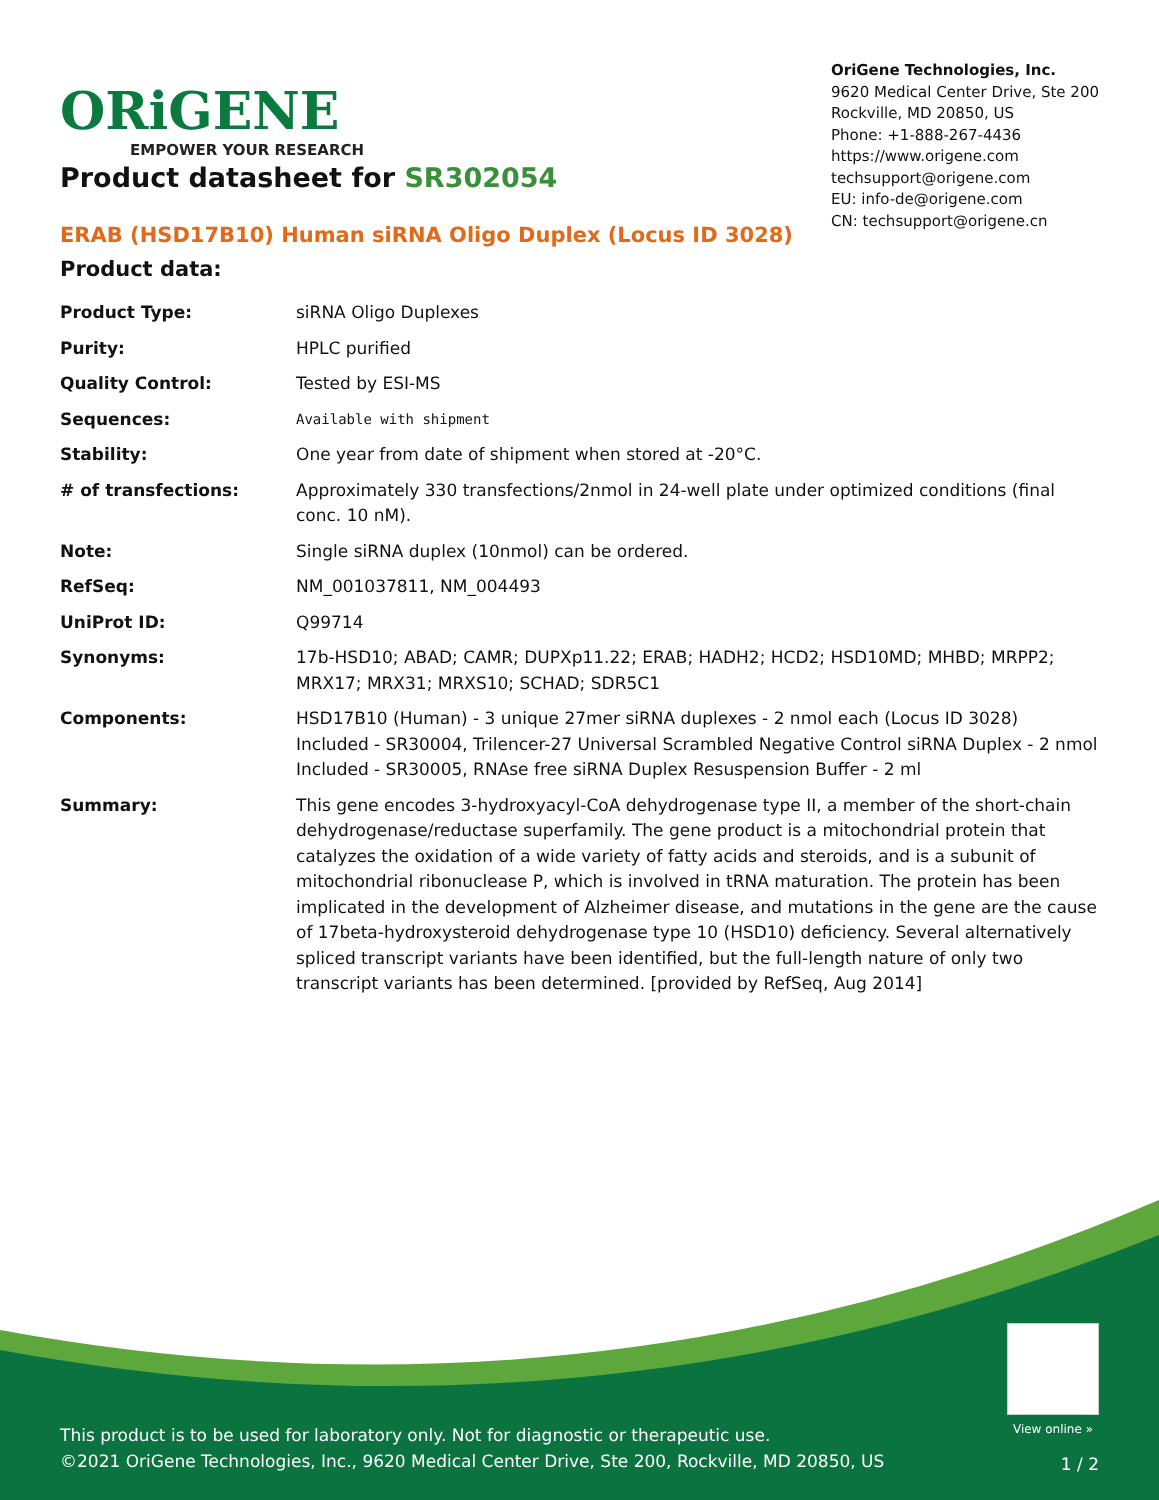ORiGENE
EMPOWER YOUR RESEARCH
OriGene Technologies, Inc.
9620 Medical Center Drive, Ste 200
Rockville, MD 20850, US
Phone: +1-888-267-4436
https://www.origene.com
techsupport@origene.com
EU: info-de@origene.com
CN: techsupport@origene.cn
Product datasheet for SR302054
ERAB (HSD17B10) Human siRNA Oligo Duplex (Locus ID 3028)
Product data:
| Product Type: | siRNA Oligo Duplexes |
| Purity: | HPLC purified |
| Quality Control: | Tested by ESI-MS |
| Sequences: | Available with shipment |
| Stability: | One year from date of shipment when stored at -20°C. |
| # of transfections: | Approximately 330 transfections/2nmol in 24-well plate under optimized conditions (final conc. 10 nM). |
| Note: | Single siRNA duplex (10nmol) can be ordered. |
| RefSeq: | NM_001037811 , NM_004493 |
| UniProt ID: | Q99714 |
| Synonyms: | 17b-HSD10; ABAD; CAMR; DUPXp11.22; ERAB; HADH2; HCD2; HSD10MD; MHBD; MRPP2; MRX17; MRX31; MRXS10; SCHAD; SDR5C1 |
| Components: | HSD17B10 (Human) - 3 unique 27mer siRNA duplexes - 2 nmol each (Locus ID 3028) Included - SR30004, Trilencer-27 Universal Scrambled Negative Control siRNA Duplex - 2 nmol Included - SR30005, RNAse free siRNA Duplex Resuspension Buffer - 2 ml |
| Summary: | This gene encodes 3-hydroxyacyl-CoA dehydrogenase type II, a member of the short-chain dehydrogenase/reductase superfamily. The gene product is a mitochondrial protein that catalyzes the oxidation of a wide variety of fatty acids and steroids, and is a subunit of mitochondrial ribonuclease P, which is involved in tRNA maturation. The protein has been implicated in the development of Alzheimer disease, and mutations in the gene are the cause of 17beta-hydroxysteroid dehydrogenase type 10 (HSD10) deficiency. Several alternatively spliced transcript variants have been identified, but the full-length nature of only two transcript variants has been determined. [provided by RefSeq, Aug 2014] |
View online »
This product is to be used for laboratory only. Not for diagnostic or therapeutic use.
©2021 OriGene Technologies, Inc., 9620 Medical Center Drive, Ste 200, Rockville, MD 20850, US
1 / 2